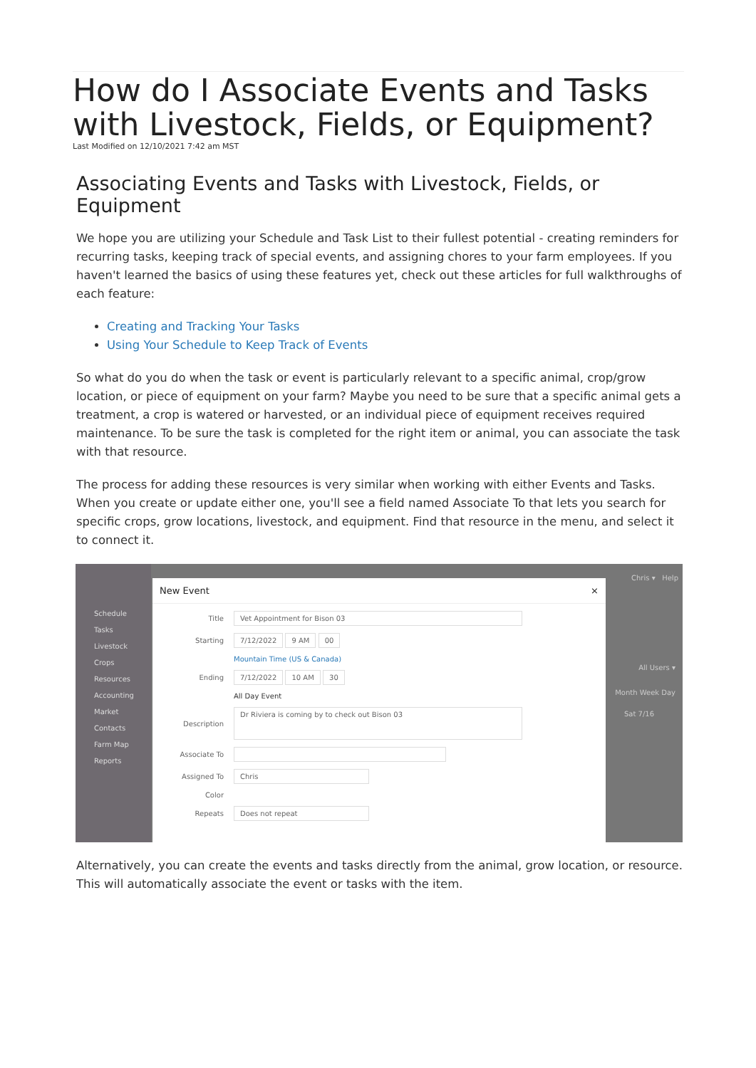How do I Associate Events and Tasks with Livestock, Fields, or Equipment?
Last Modified on 12/10/2021 7:42 am MST
Associating Events and Tasks with Livestock, Fields, or Equipment
We hope you are utilizing your Schedule and Task List to their fullest potential - creating reminders for recurring tasks, keeping track of special events, and assigning chores to your farm employees. If you haven't learned the basics of using these features yet, check out these articles for full walkthroughs of each feature:
Creating and Tracking Your Tasks
Using Your Schedule to Keep Track of Events
So what do you do when the task or event is particularly relevant to a specific animal, crop/grow location, or piece of equipment on your farm? Maybe you need to be sure that a specific animal gets a treatment, a crop is watered or harvested, or an individual piece of equipment receives required maintenance. To be sure the task is completed for the right item or animal, you can associate the task with that resource.
The process for adding these resources is very similar when working with either Events and Tasks. When you create or update either one, you'll see a field named Associate To that lets you search for specific crops, grow locations, livestock, and equipment. Find that resource in the menu, and select it to connect it.
Schedule
Tasks
Livestock
Crops
Resources
Accounting
Market
Contacts
Farm Map
Reports
New Event ×
Title Vet Appointment for Bison 03
Starting 7/12/2022 9 AM 00
Mountain Time (US & Canada)
Ending 7/12/2022 10 AM 30
All Day Event
Description Dr Riviera is coming by to check out Bison 03
Associate To
Assigned To Chris
Color
Repeats Does not repeat
Chris ▾ Help
All Users ▾
Month Week Day
Sat 7/16
Alternatively, you can create the events and tasks directly from the animal, grow location, or resource. This will automatically associate the event or tasks with the item.